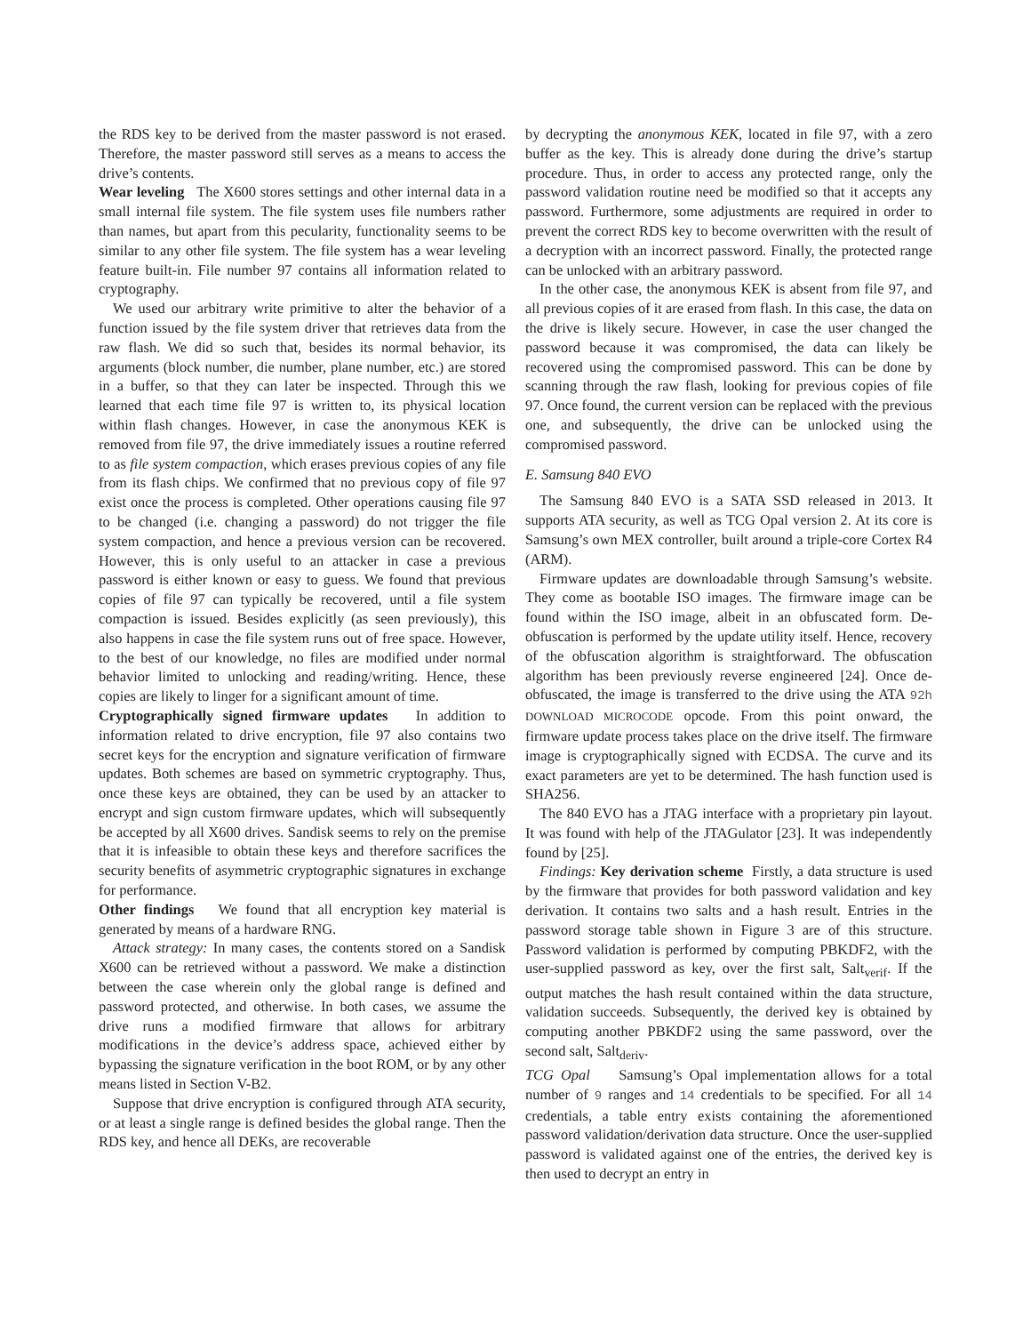the RDS key to be derived from the master password is not erased. Therefore, the master password still serves as a means to access the drive’s contents.
Wear leveling The X600 stores settings and other internal data in a small internal file system. The file system uses file numbers rather than names, but apart from this pecularity, functionality seems to be similar to any other file system. The file system has a wear leveling feature built-in. File number 97 contains all information related to cryptography.
We used our arbitrary write primitive to alter the behavior of a function issued by the file system driver that retrieves data from the raw flash. We did so such that, besides its normal behavior, its arguments (block number, die number, plane number, etc.) are stored in a buffer, so that they can later be inspected. Through this we learned that each time file 97 is written to, its physical location within flash changes. However, in case the anonymous KEK is removed from file 97, the drive immediately issues a routine referred to as file system compaction, which erases previous copies of any file from its flash chips. We confirmed that no previous copy of file 97 exist once the process is completed. Other operations causing file 97 to be changed (i.e. changing a password) do not trigger the file system compaction, and hence a previous version can be recovered. However, this is only useful to an attacker in case a previous password is either known or easy to guess. We found that previous copies of file 97 can typically be recovered, until a file system compaction is issued. Besides explicitly (as seen previously), this also happens in case the file system runs out of free space. However, to the best of our knowledge, no files are modified under normal behavior limited to unlocking and reading/writing. Hence, these copies are likely to linger for a significant amount of time.
Cryptographically signed firmware updates In addition to information related to drive encryption, file 97 also contains two secret keys for the encryption and signature verification of firmware updates. Both schemes are based on symmetric cryptography. Thus, once these keys are obtained, they can be used by an attacker to encrypt and sign custom firmware updates, which will subsequently be accepted by all X600 drives. Sandisk seems to rely on the premise that it is infeasible to obtain these keys and therefore sacrifices the security benefits of asymmetric cryptographic signatures in exchange for performance.
Other findings We found that all encryption key material is generated by means of a hardware RNG.
Attack strategy: In many cases, the contents stored on a Sandisk X600 can be retrieved without a password. We make a distinction between the case wherein only the global range is defined and password protected, and otherwise. In both cases, we assume the drive runs a modified firmware that allows for arbitrary modifications in the device’s address space, achieved either by bypassing the signature verification in the boot ROM, or by any other means listed in Section V-B2.
Suppose that drive encryption is configured through ATA security, or at least a single range is defined besides the global range. Then the RDS key, and hence all DEKs, are recoverable
by decrypting the anonymous KEK, located in file 97, with a zero buffer as the key. This is already done during the drive’s startup procedure. Thus, in order to access any protected range, only the password validation routine need be modified so that it accepts any password. Furthermore, some adjustments are required in order to prevent the correct RDS key to become overwritten with the result of a decryption with an incorrect password. Finally, the protected range can be unlocked with an arbitrary password.
In the other case, the anonymous KEK is absent from file 97, and all previous copies of it are erased from flash. In this case, the data on the drive is likely secure. However, in case the user changed the password because it was compromised, the data can likely be recovered using the compromised password. This can be done by scanning through the raw flash, looking for previous copies of file 97. Once found, the current version can be replaced with the previous one, and subsequently, the drive can be unlocked using the compromised password.
E. Samsung 840 EVO
The Samsung 840 EVO is a SATA SSD released in 2013. It supports ATA security, as well as TCG Opal version 2. At its core is Samsung’s own MEX controller, built around a triple-core Cortex R4 (ARM).
Firmware updates are downloadable through Samsung’s website. They come as bootable ISO images. The firmware image can be found within the ISO image, albeit in an obfuscated form. De-obfuscation is performed by the update utility itself. Hence, recovery of the obfuscation algorithm is straightforward. The obfuscation algorithm has been previously reverse engineered [24]. Once de-obfuscated, the image is transferred to the drive using the ATA 92h DOWNLOAD MICROCODE opcode. From this point onward, the firmware update process takes place on the drive itself. The firmware image is cryptographically signed with ECDSA. The curve and its exact parameters are yet to be determined. The hash function used is SHA256.
The 840 EVO has a JTAG interface with a proprietary pin layout. It was found with help of the JTAGulator [23]. It was independently found by [25].
Findings: Key derivation scheme Firstly, a data structure is used by the firmware that provides for both password validation and key derivation. It contains two salts and a hash result. Entries in the password storage table shown in Figure 3 are of this structure. Password validation is performed by computing PBKDF2, with the user-supplied password as key, over the first salt, Salt<sub>verif</sub>. If the output matches the hash result contained within the data structure, validation succeeds. Subsequently, the derived key is obtained by computing another PBKDF2 using the same password, over the second salt, Salt<sub>deriv</sub>.
TCG Opal Samsung’s Opal implementation allows for a total number of 9 ranges and 14 credentials to be specified. For all 14 credentials, a table entry exists containing the aforementioned password validation/derivation data structure. Once the user-supplied password is validated against one of the entries, the derived key is then used to decrypt an entry in